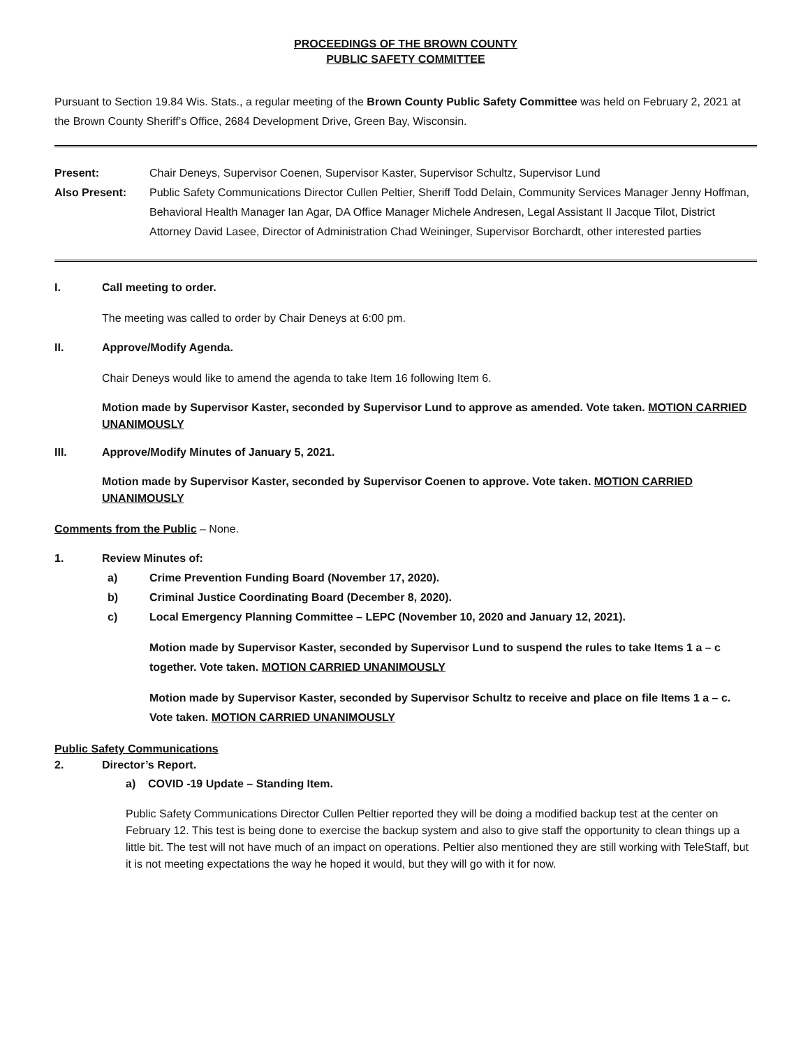PROCEEDINGS OF THE BROWN COUNTY
PUBLIC SAFETY COMMITTEE
Pursuant to Section 19.84 Wis. Stats., a regular meeting of the Brown County Public Safety Committee was held on February 2, 2021 at the Brown County Sheriff’s Office, 2684 Development Drive, Green Bay, Wisconsin.
Present: Chair Deneys, Supervisor Coenen, Supervisor Kaster, Supervisor Schultz, Supervisor Lund
Also Present: Public Safety Communications Director Cullen Peltier, Sheriff Todd Delain, Community Services Manager Jenny Hoffman, Behavioral Health Manager Ian Agar, DA Office Manager Michele Andresen, Legal Assistant II Jacque Tilot, District Attorney David Lasee, Director of Administration Chad Weininger, Supervisor Borchardt, other interested parties
I. Call meeting to order.
The meeting was called to order by Chair Deneys at 6:00 pm.
II. Approve/Modify Agenda.
Chair Deneys would like to amend the agenda to take Item 16 following Item 6.
Motion made by Supervisor Kaster, seconded by Supervisor Lund to approve as amended. Vote taken. MOTION CARRIED UNANIMOUSLY
III. Approve/Modify Minutes of January 5, 2021.
Motion made by Supervisor Kaster, seconded by Supervisor Coenen to approve. Vote taken. MOTION CARRIED UNANIMOUSLY
Comments from the Public – None.
1. Review Minutes of:
a) Crime Prevention Funding Board (November 17, 2020).
b) Criminal Justice Coordinating Board (December 8, 2020).
c) Local Emergency Planning Committee – LEPC (November 10, 2020 and January 12, 2021).
Motion made by Supervisor Kaster, seconded by Supervisor Lund to suspend the rules to take Items 1 a – c together. Vote taken. MOTION CARRIED UNANIMOUSLY
Motion made by Supervisor Kaster, seconded by Supervisor Schultz to receive and place on file Items 1 a – c. Vote taken. MOTION CARRIED UNANIMOUSLY
Public Safety Communications
2. Director’s Report.
a) COVID -19 Update – Standing Item.
Public Safety Communications Director Cullen Peltier reported they will be doing a modified backup test at the center on February 12. This test is being done to exercise the backup system and also to give staff the opportunity to clean things up a little bit. The test will not have much of an impact on operations. Peltier also mentioned they are still working with TeleStaff, but it is not meeting expectations the way he hoped it would, but they will go with it for now.